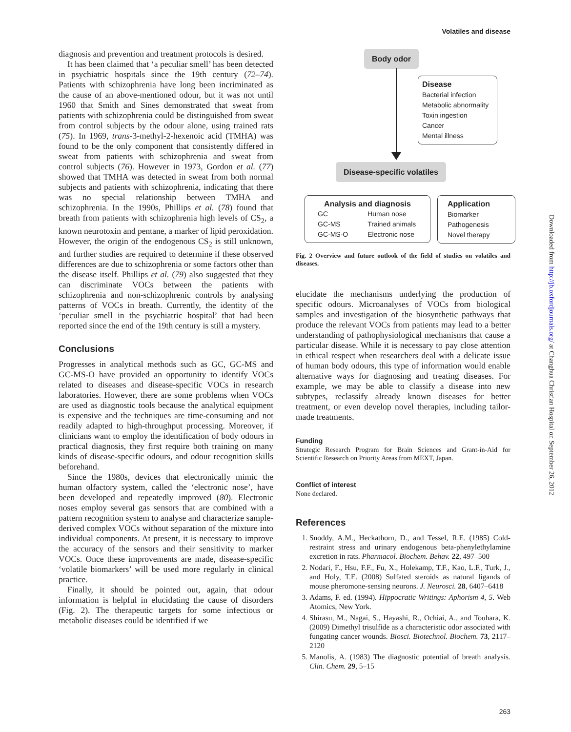Volatiles and disease
diagnosis and prevention and treatment protocols is desired.
It has been claimed that ‘a peculiar smell’ has been detected in psychiatric hospitals since the 19th century (72–74). Patients with schizophrenia have long been incriminated as the cause of an above-mentioned odour, but it was not until 1960 that Smith and Sines demonstrated that sweat from patients with schizophrenia could be distinguished from sweat from control subjects by the odour alone, using trained rats (75). In 1969, trans-3-methyl-2-hexenoic acid (TMHA) was found to be the only component that consistently differed in sweat from patients with schizophrenia and sweat from control subjects (76). However in 1973, Gordon et al. (77) showed that TMHA was detected in sweat from both normal subjects and patients with schizophrenia, indicating that there was no special relationship between TMHA and schizophrenia. In the 1990s, Phillips et al. (78) found that breath from patients with schizophrenia high levels of CS<sub>2</sub>, a known neurotoxin and pentane, a marker of lipid peroxidation. However, the origin of the endogenous CS<sub>2</sub> is still unknown, and further studies are required to determine if these observed differences are due to schizophrenia or some factors other than the disease itself. Phillips et al. (79) also suggested that they can discriminate VOCs between the patients with schizophrenia and non-schizophrenic controls by analysing patterns of VOCs in breath. Currently, the identity of the ‘peculiar smell in the psychiatric hospital’ that had been reported since the end of the 19th century is still a mystery.
Conclusions
Progresses in analytical methods such as GC, GC-MS and GC-MS-O have provided an opportunity to identify VOCs related to diseases and disease-specific VOCs in research laboratories. However, there are some problems when VOCs are used as diagnostic tools because the analytical equipment is expensive and the techniques are time-consuming and not readily adapted to high-throughput processing. Moreover, if clinicians want to employ the identification of body odours in practical diagnosis, they first require both training on many kinds of disease-specific odours, and odour recognition skills beforehand.
Since the 1980s, devices that electronically mimic the human olfactory system, called the ‘electronic nose’, have been developed and repeatedly improved (80). Electronic noses employ several gas sensors that are combined with a pattern recognition system to analyse and characterize sample-derived complex VOCs without separation of the mixture into individual components. At present, it is necessary to improve the accuracy of the sensors and their sensitivity to marker VOCs. Once these improvements are made, disease-specific ‘volatile biomarkers’ will be used more regularly in clinical practice.
Finally, it should be pointed out, again, that odour information is helpful in elucidating the cause of disorders (Fig. 2). The therapeutic targets for some infectious or metabolic diseases could be identified if we
Body odor
Disease
Bacterial infection
Metabolic abnormality
Toxin ingestion
Cancer
Mental illness
Disease-specific volatiles
Analysis and diagnosis
GC
GC-MS
GC-MS-O
Human nose
Trained animals
Electronic nose
Application
Biomarker
Pathogenesis
Novel therapy
Fig. 2 Overview and future outlook of the field of studies on volatiles and diseases.
elucidate the mechanisms underlying the production of specific odours. Microanalyses of VOCs from biological samples and investigation of the biosynthetic pathways that produce the relevant VOCs from patients may lead to a better understanding of pathophysiological mechanisms that cause a particular disease. While it is necessary to pay close attention in ethical respect when researchers deal with a delicate issue of human body odours, this type of information would enable alternative ways for diagnosing and treating diseases. For example, we may be able to classify a disease into new subtypes, reclassify already known diseases for better treatment, or even develop novel therapies, including tailor-made treatments.
Funding
Strategic Research Program for Brain Sciences and Grant-in-Aid for Scientific Research on Priority Areas from MEXT, Japan.
Conflict of interest
None declared.
References
1. Snoddy, A.M., Heckathorn, D., and Tessel, R.E. (1985) Cold-restraint stress and urinary endogenous beta-phenylethylamine excretion in rats. Pharmacol. Biochem. Behav. 22, 497–500
2. Nodari, F., Hsu, F.F., Fu, X., Holekamp, T.F., Kao, L.F., Turk, J., and Holy, T.E. (2008) Sulfated steroids as natural ligands of mouse pheromone-sensing neurons. J. Neurosci. 28, 6407–6418
3. Adams, F. ed. (1994). Hippocratic Writings: Aphorism 4, 5. Web Atomics, New York.
4. Shirasu, M., Nagai, S., Hayashi, R., Ochiai, A., and Touhara, K. (2009) Dimethyl trisulfide as a characteristic odor associated with fungating cancer wounds. Biosci. Biotechnol. Biochem. 73, 2117–2120
5. Manolis, A. (1983) The diagnostic potential of breath analysis. Clin. Chem. 29, 5–15
Downloaded from http://jb.oxfordjournals.org/ at Changhua Christian Hospital on September 26, 2012
263